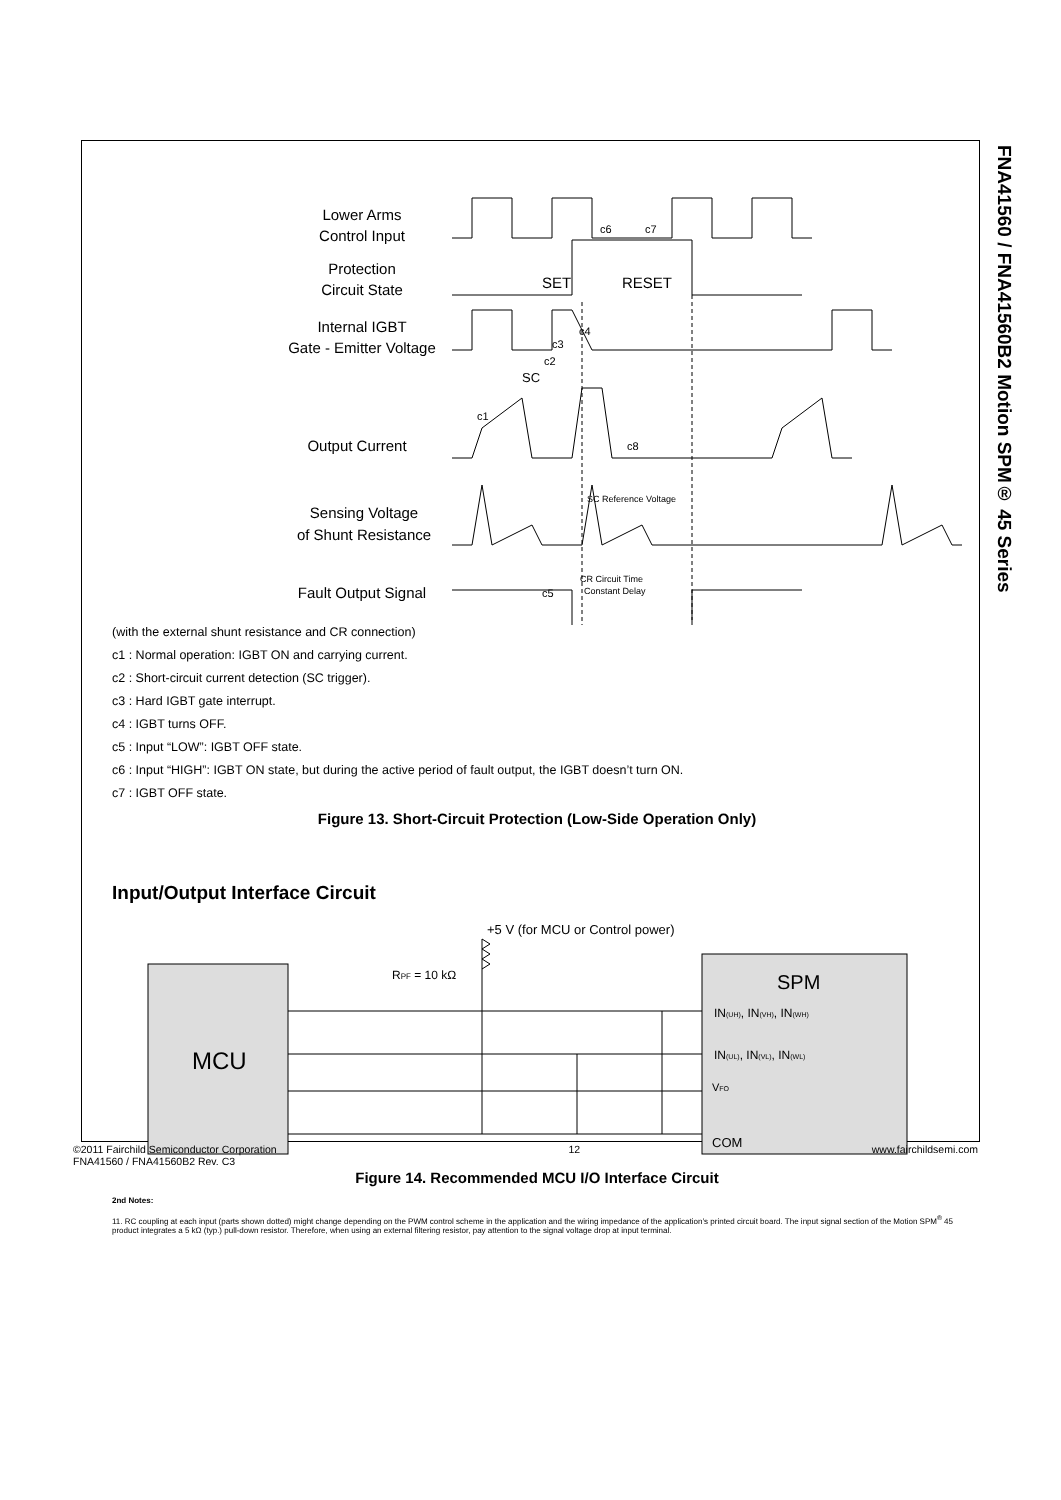FNA41560 / FNA41560B2 Motion SPM® 45 Series
Lower Arms
Control Input
Protection
Circuit State
Internal IGBT
Gate - Emitter Voltage
Output Current
Sensing Voltage
of Shunt Resistance
Fault Output Signal
c6
c7
SET
RESET
c4
c3
c2
SC
c1
c8
SC Reference Voltage
CR Circuit Time
Constant Delay
c5
(with the external shunt resistance and CR connection)
c1 : Normal operation: IGBT ON and carrying current.
c2 : Short-circuit current detection (SC trigger).
c3 : Hard IGBT gate interrupt.
c4 : IGBT turns OFF.
c5 : Input “LOW”: IGBT OFF state.
c6 : Input “HIGH”: IGBT ON state, but during the active period of fault output, the IGBT doesn’t turn ON.
c7 : IGBT OFF state.
Figure 13. Short-Circuit Protection (Low-Side Operation Only)
Input/Output Interface Circuit
+5 V (for MCU or Control power)
RPF = 10 kΩ
MCU
SPM
IN(UH), IN(VH), IN(WH)
IN(UL), IN(VL), IN(WL)
VFO
COM
Figure 14. Recommended MCU I/O Interface Circuit
2nd Notes:
11. RC coupling at each input (parts shown dotted) might change depending on the PWM control scheme in the application and the wiring impedance of the application’s printed circuit board. The input signal section of the Motion SPM<sup>®</sup> 45 product integrates a 5 kΩ (typ.) pull-down resistor. Therefore, when using an external filtering resistor, pay attention to the signal voltage drop at input terminal.
©2011 Fairchild Semiconductor Corporation
FNA41560 / FNA41560B2 Rev. C3 12 www.fairchildsemi.com